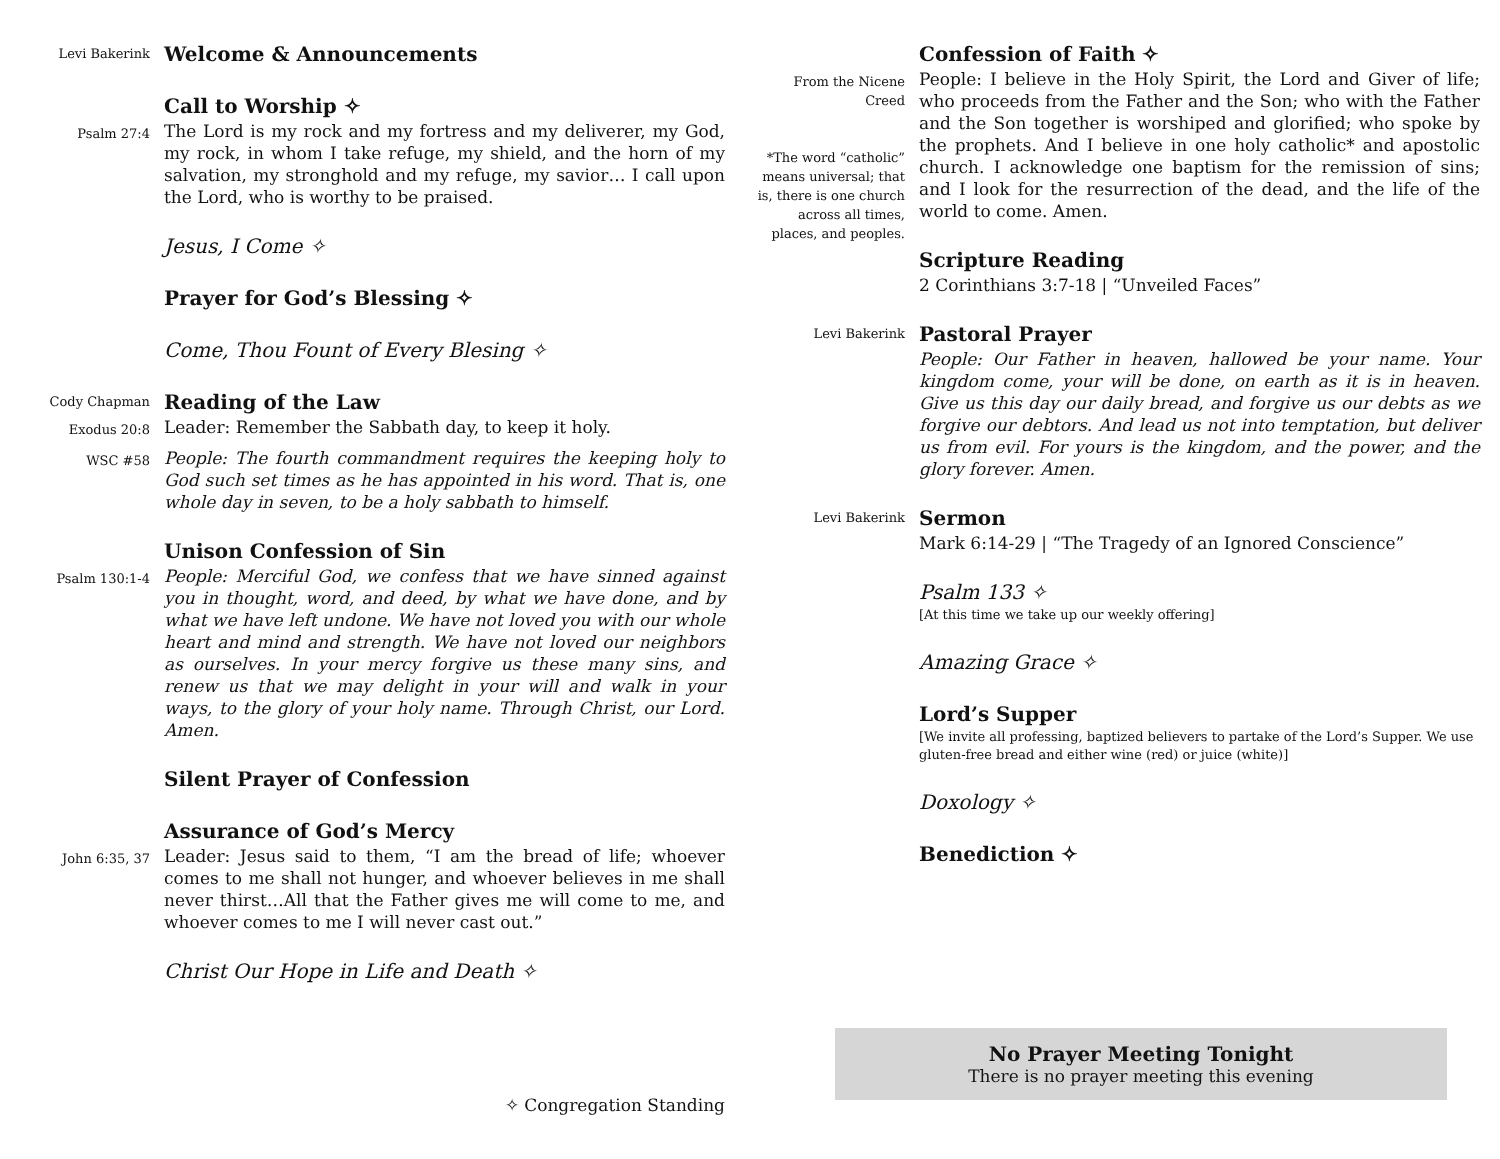Levi Bakerink
Welcome & Announcements
Call to Worship ✧
Psalm 27:4
The Lord is my rock and my fortress and my deliverer, my God, my rock, in whom I take refuge, my shield, and the horn of my salvation, my stronghold and my refuge, my savior… I call upon the Lord, who is worthy to be praised.
Jesus, I Come ✧
Prayer for God’s Blessing ✧
Come, Thou Fount of Every Blesing ✧
Cody Chapman
Reading of the Law
Exodus 20:8
Leader: Remember the Sabbath day, to keep it holy.
WSC #58
People: The fourth commandment requires the keeping holy to God such set times as he has appointed in his word. That is, one whole day in seven, to be a holy sabbath to himself.
Unison Confession of Sin
Psalm 130:1-4
People: Merciful God, we confess that we have sinned against you in thought, word, and deed, by what we have done, and by what we have left undone. We have not loved you with our whole heart and mind and strength. We have not loved our neighbors as ourselves. In your mercy forgive us these many sins, and renew us that we may delight in your will and walk in your ways, to the glory of your holy name. Through Christ, our Lord. Amen.
Silent Prayer of Confession
Assurance of God’s Mercy
John 6:35, 37
Leader: Jesus said to them, “I am the bread of life; whoever comes to me shall not hunger, and whoever believes in me shall never thirst…All that the Father gives me will come to me, and whoever comes to me I will never cast out.”
Christ Our Hope in Life and Death ✧
✧ Congregation Standing
Confession of Faith ✧
From the Nicene Creed
*The word “catholic” means universal; that is, there is one church across all times, places, and peoples.
People: I believe in the Holy Spirit, the Lord and Giver of life; who proceeds from the Father and the Son; who with the Father and the Son together is worshiped and glorified; who spoke by the prophets. And I believe in one holy catholic* and apostolic church. I acknowledge one baptism for the remission of sins; and I look for the resurrection of the dead, and the life of the world to come. Amen.
Scripture Reading
2 Corinthians 3:7-18 | “Unveiled Faces”
Levi Bakerink
Pastoral Prayer
People: Our Father in heaven, hallowed be your name. Your kingdom come, your will be done, on earth as it is in heaven. Give us this day our daily bread, and forgive us our debts as we forgive our debtors. And lead us not into temptation, but deliver us from evil. For yours is the kingdom, and the power, and the glory forever. Amen.
Levi Bakerink
Sermon
Mark 6:14-29 | “The Tragedy of an Ignored Conscience”
Psalm 133 ✧
[At this time we take up our weekly offering]
Amazing Grace ✧
Lord’s Supper
[We invite all professing, baptized believers to partake of the Lord’s Supper. We use gluten-free bread and either wine (red) or juice (white)]
Doxology ✧
Benediction ✧
No Prayer Meeting Tonight
There is no prayer meeting this evening